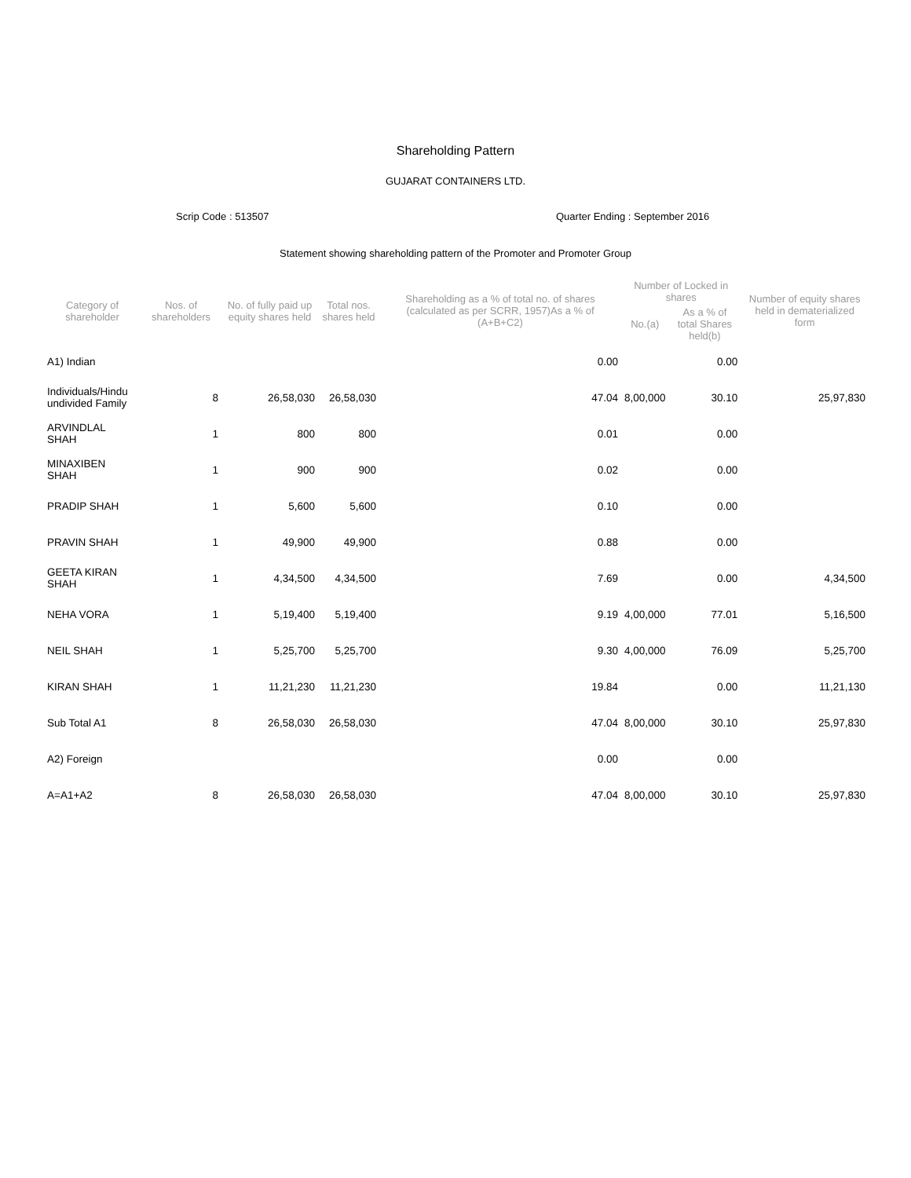Shareholding Pattern
GUJARAT CONTAINERS LTD.
Scrip Code : 513507 Quarter Ending : September 2016
Statement showing shareholding pattern of the Promoter and Promoter Group
| Category of shareholder | Nos. of shareholders | No. of fully paid up equity shares held | Total nos. shares held | Shareholding as a % of total no. of shares (calculated as per SCRR, 1957)As a % of (A+B+C2) | Number of Locked in shares | | Number of equity shares held in dematerialized form |
| --- | --- | --- | --- | --- | --- | --- | --- |
| | | | | | No.(a) | As a % of total Shares held(b) | |
| A1) Indian | | | | 0.00 | | 0.00 | |
| Individuals/Hindu undivided Family | 8 | 26,58,030 | 26,58,030 | 47.04 | 8,00,000 | 30.10 | 25,97,830 |
| ARVINDLAL SHAH | 1 | 800 | 800 | 0.01 | | 0.00 | |
| MINAXIBEN SHAH | 1 | 900 | 900 | 0.02 | | 0.00 | |
| PRADIP SHAH | 1 | 5,600 | 5,600 | 0.10 | | 0.00 | |
| PRAVIN SHAH | 1 | 49,900 | 49,900 | 0.88 | | 0.00 | |
| GEETA KIRAN SHAH | 1 | 4,34,500 | 4,34,500 | 7.69 | | 0.00 | 4,34,500 |
| NEHA VORA | 1 | 5,19,400 | 5,19,400 | 9.19 | 4,00,000 | 77.01 | 5,16,500 |
| NEIL SHAH | 1 | 5,25,700 | 5,25,700 | 9.30 | 4,00,000 | 76.09 | 5,25,700 |
| KIRAN SHAH | 1 | 11,21,230 | 11,21,230 | 19.84 | | 0.00 | 11,21,130 |
| Sub Total A1 | 8 | 26,58,030 | 26,58,030 | 47.04 | 8,00,000 | 30.10 | 25,97,830 |
| A2) Foreign | | | | 0.00 | | 0.00 | |
| A=A1+A2 | 8 | 26,58,030 | 26,58,030 | 47.04 | 8,00,000 | 30.10 | 25,97,830 |